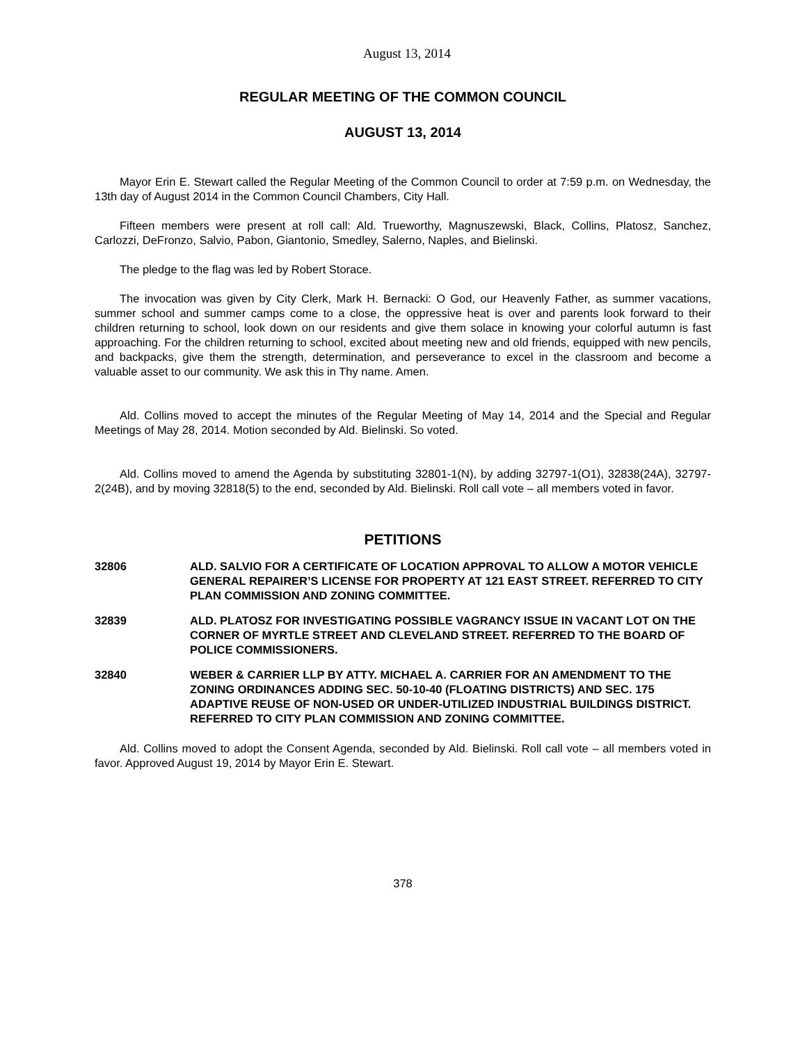August 13, 2014
REGULAR MEETING OF THE COMMON COUNCIL
AUGUST 13, 2014
Mayor Erin E. Stewart called the Regular Meeting of the Common Council to order at 7:59 p.m. on Wednesday, the 13th day of August 2014 in the Common Council Chambers, City Hall.
Fifteen members were present at roll call: Ald. Trueworthy, Magnuszewski, Black, Collins, Platosz, Sanchez, Carlozzi, DeFronzo, Salvio, Pabon, Giantonio, Smedley, Salerno, Naples, and Bielinski.
The pledge to the flag was led by Robert Storace.
The invocation was given by City Clerk, Mark H. Bernacki: O God, our Heavenly Father, as summer vacations, summer school and summer camps come to a close, the oppressive heat is over and parents look forward to their children returning to school, look down on our residents and give them solace in knowing your colorful autumn is fast approaching. For the children returning to school, excited about meeting new and old friends, equipped with new pencils, and backpacks, give them the strength, determination, and perseverance to excel in the classroom and become a valuable asset to our community. We ask this in Thy name. Amen.
Ald. Collins moved to accept the minutes of the Regular Meeting of May 14, 2014 and the Special and Regular Meetings of May 28, 2014. Motion seconded by Ald. Bielinski. So voted.
Ald. Collins moved to amend the Agenda by substituting 32801-1(N), by adding 32797-1(O1), 32838(24A), 32797-2(24B), and by moving 32818(5) to the end, seconded by Ald. Bielinski. Roll call vote – all members voted in favor.
PETITIONS
32806 ALD. SALVIO FOR A CERTIFICATE OF LOCATION APPROVAL TO ALLOW A MOTOR VEHICLE GENERAL REPAIRER’S LICENSE FOR PROPERTY AT 121 EAST STREET. REFERRED TO CITY PLAN COMMISSION AND ZONING COMMITTEE.
32839 ALD. PLATOSZ FOR INVESTIGATING POSSIBLE VAGRANCY ISSUE IN VACANT LOT ON THE CORNER OF MYRTLE STREET AND CLEVELAND STREET. REFERRED TO THE BOARD OF POLICE COMMISSIONERS.
32840 WEBER & CARRIER LLP BY ATTY. MICHAEL A. CARRIER FOR AN AMENDMENT TO THE ZONING ORDINANCES ADDING SEC. 50-10-40 (FLOATING DISTRICTS) AND SEC. 175 ADAPTIVE REUSE OF NON-USED OR UNDER-UTILIZED INDUSTRIAL BUILDINGS DISTRICT. REFERRED TO CITY PLAN COMMISSION AND ZONING COMMITTEE.
Ald. Collins moved to adopt the Consent Agenda, seconded by Ald. Bielinski. Roll call vote – all members voted in favor. Approved August 19, 2014 by Mayor Erin E. Stewart.
378